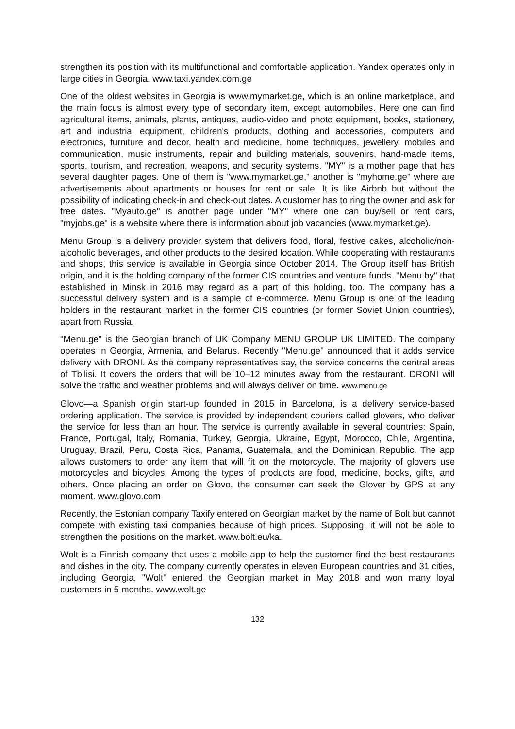strengthen its position with its multifunctional and comfortable application. Yandex operates only in large cities in Georgia. www.taxi.yandex.com.ge
One of the oldest websites in Georgia is www.mymarket.ge, which is an online marketplace, and the main focus is almost every type of secondary item, except automobiles. Here one can find agricultural items, animals, plants, antiques, audio-video and photo equipment, books, stationery, art and industrial equipment, children's products, clothing and accessories, computers and electronics, furniture and decor, health and medicine, home techniques, jewellery, mobiles and communication, music instruments, repair and building materials, souvenirs, hand-made items, sports, tourism, and recreation, weapons, and security systems. "MY" is a mother page that has several daughter pages. One of them is "www.mymarket.ge," another is "myhome.ge" where are advertisements about apartments or houses for rent or sale. It is like Airbnb but without the possibility of indicating check-in and check-out dates. A customer has to ring the owner and ask for free dates. "Myauto.ge" is another page under "MY" where one can buy/sell or rent cars, "myjobs.ge" is a website where there is information about job vacancies (www.mymarket.ge).
Menu Group is a delivery provider system that delivers food, floral, festive cakes, alcoholic/non-alcoholic beverages, and other products to the desired location. While cooperating with restaurants and shops, this service is available in Georgia since October 2014. The Group itself has British origin, and it is the holding company of the former CIS countries and venture funds. "Menu.by" that established in Minsk in 2016 may regard as a part of this holding, too. The company has a successful delivery system and is a sample of e-commerce. Menu Group is one of the leading holders in the restaurant market in the former CIS countries (or former Soviet Union countries), apart from Russia.
"Menu.ge” is the Georgian branch of UK Company MENU GROUP UK LIMITED. The company operates in Georgia, Armenia, and Belarus. Recently "Menu.ge" announced that it adds service delivery with DRONI. As the company representatives say, the service concerns the central areas of Tbilisi. It covers the orders that will be 10–12 minutes away from the restaurant. DRONI will solve the traffic and weather problems and will always deliver on time. www.menu.ge
Glovo—a Spanish origin start-up founded in 2015 in Barcelona, is a delivery service-based ordering application. The service is provided by independent couriers called glovers, who deliver the service for less than an hour. The service is currently available in several countries: Spain, France, Portugal, Italy, Romania, Turkey, Georgia, Ukraine, Egypt, Morocco, Chile, Argentina, Uruguay, Brazil, Peru, Costa Rica, Panama, Guatemala, and the Dominican Republic. The app allows customers to order any item that will fit on the motorcycle. The majority of glovers use motorcycles and bicycles. Among the types of products are food, medicine, books, gifts, and others. Once placing an order on Glovo, the consumer can seek the Glover by GPS at any moment. www.glovo.com
Recently, the Estonian company Taxify entered on Georgian market by the name of Bolt but cannot compete with existing taxi companies because of high prices. Supposing, it will not be able to strengthen the positions on the market. www.bolt.eu/ka.
Wolt is a Finnish company that uses a mobile app to help the customer find the best restaurants and dishes in the city. The company currently operates in eleven European countries and 31 cities, including Georgia. "Wolt" entered the Georgian market in May 2018 and won many loyal customers in 5 months. www.wolt.ge
132